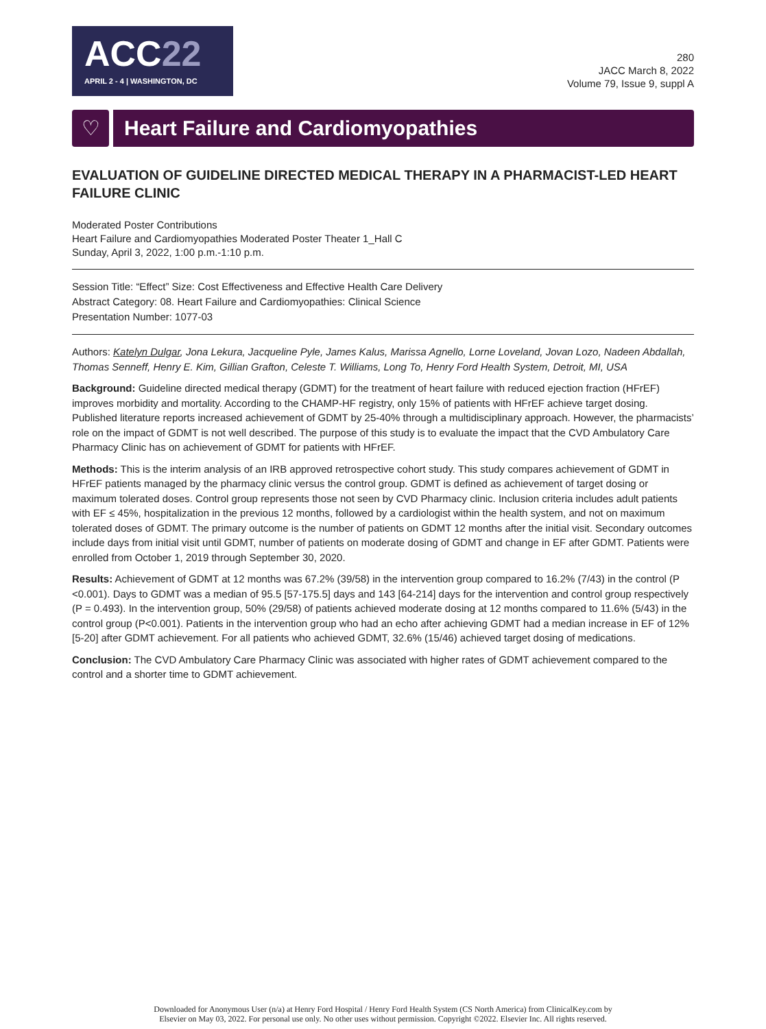ACC22
APRIL 2 - 4 | WASHINGTON, DC
280
JACC March 8, 2022
Volume 79, Issue 9, suppl A
♡ Heart Failure and Cardiomyopathies
EVALUATION OF GUIDELINE DIRECTED MEDICAL THERAPY IN A PHARMACIST-LED HEART FAILURE CLINIC
Moderated Poster Contributions
Heart Failure and Cardiomyopathies Moderated Poster Theater 1_Hall C
Sunday, April 3, 2022, 1:00 p.m.-1:10 p.m.
Session Title: “Effect” Size: Cost Effectiveness and Effective Health Care Delivery
Abstract Category: 08. Heart Failure and Cardiomyopathies: Clinical Science
Presentation Number: 1077-03
Authors: Katelyn Dulgar, Jona Lekura, Jacqueline Pyle, James Kalus, Marissa Agnello, Lorne Loveland, Jovan Lozo, Nadeen Abdallah, Thomas Senneff, Henry E. Kim, Gillian Grafton, Celeste T. Williams, Long To, Henry Ford Health System, Detroit, MI, USA
Background: Guideline directed medical therapy (GDMT) for the treatment of heart failure with reduced ejection fraction (HFrEF) improves morbidity and mortality. According to the CHAMP-HF registry, only 15% of patients with HFrEF achieve target dosing. Published literature reports increased achievement of GDMT by 25-40% through a multidisciplinary approach. However, the pharmacists’ role on the impact of GDMT is not well described. The purpose of this study is to evaluate the impact that the CVD Ambulatory Care Pharmacy Clinic has on achievement of GDMT for patients with HFrEF.
Methods: This is the interim analysis of an IRB approved retrospective cohort study. This study compares achievement of GDMT in HFrEF patients managed by the pharmacy clinic versus the control group. GDMT is defined as achievement of target dosing or maximum tolerated doses. Control group represents those not seen by CVD Pharmacy clinic. Inclusion criteria includes adult patients with EF ≤ 45%, hospitalization in the previous 12 months, followed by a cardiologist within the health system, and not on maximum tolerated doses of GDMT. The primary outcome is the number of patients on GDMT 12 months after the initial visit. Secondary outcomes include days from initial visit until GDMT, number of patients on moderate dosing of GDMT and change in EF after GDMT. Patients were enrolled from October 1, 2019 through September 30, 2020.
Results: Achievement of GDMT at 12 months was 67.2% (39/58) in the intervention group compared to 16.2% (7/43) in the control (P <0.001). Days to GDMT was a median of 95.5 [57-175.5] days and 143 [64-214] days for the intervention and control group respectively (P = 0.493). In the intervention group, 50% (29/58) of patients achieved moderate dosing at 12 months compared to 11.6% (5/43) in the control group (P<0.001). Patients in the intervention group who had an echo after achieving GDMT had a median increase in EF of 12% [5-20] after GDMT achievement. For all patients who achieved GDMT, 32.6% (15/46) achieved target dosing of medications.
Conclusion: The CVD Ambulatory Care Pharmacy Clinic was associated with higher rates of GDMT achievement compared to the control and a shorter time to GDMT achievement.
Downloaded for Anonymous User (n/a) at Henry Ford Hospital / Henry Ford Health System (CS North America) from ClinicalKey.com by
Elsevier on May 03, 2022. For personal use only. No other uses without permission. Copyright ©2022. Elsevier Inc. All rights reserved.